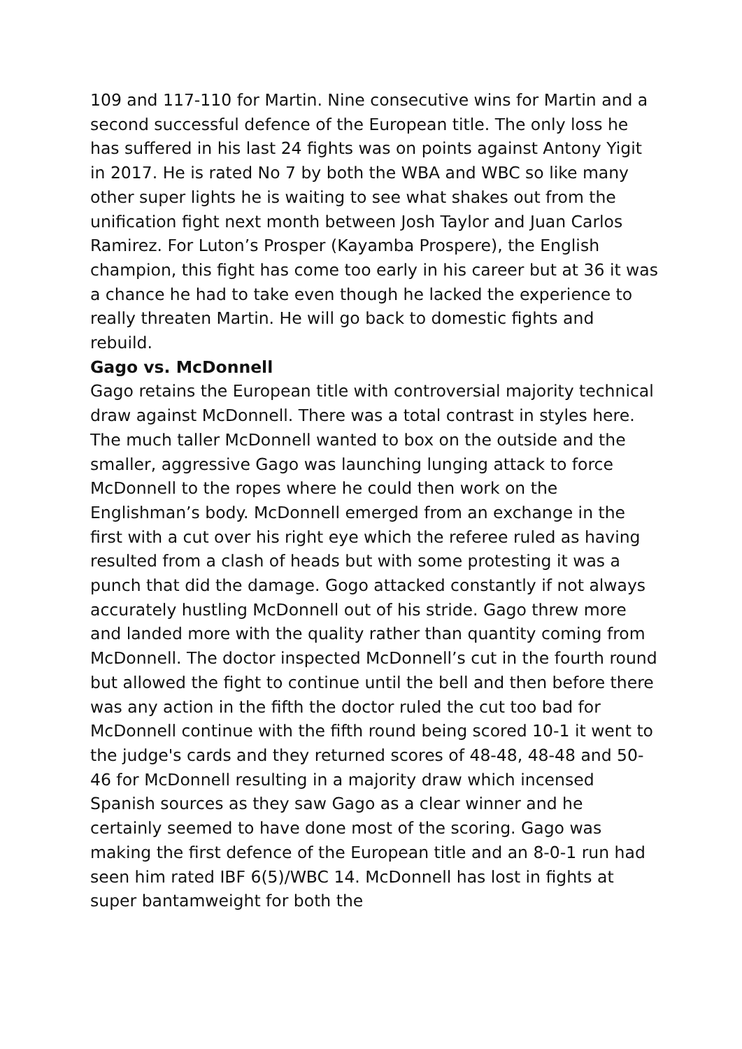109 and 117-110 for Martin. Nine consecutive wins for Martin and a second successful defence of the European title. The only loss he has suffered in his last 24 fights was on points against Antony Yigit in 2017. He is rated No 7 by both the WBA and WBC so like many other super lights he is waiting to see what shakes out from the unification fight next month between Josh Taylor and Juan Carlos Ramirez. For Luton’s Prosper (Kayamba Prospere), the English champion, this fight has come too early in his career but at 36 it was a chance he had to take even though he lacked the experience to really threaten Martin. He will go back to domestic fights and rebuild.
Gago vs. McDonnell
Gago retains the European title with controversial majority technical draw against McDonnell. There was a total contrast in styles here. The much taller McDonnell wanted to box on the outside and the smaller, aggressive Gago was launching lunging attack to force McDonnell to the ropes where he could then work on the Englishman’s body. McDonnell emerged from an exchange in the first with a cut over his right eye which the referee ruled as having resulted from a clash of heads but with some protesting it was a punch that did the damage. Gogo attacked constantly if not always accurately hustling McDonnell out of his stride. Gago threw more and landed more with the quality rather than quantity coming from McDonnell. The doctor inspected McDonnell’s cut in the fourth round but allowed the fight to continue until the bell and then before there was any action in the fifth the doctor ruled the cut too bad for McDonnell continue with the fifth round being scored 10-1 it went to the judge's cards and they returned scores of 48-48, 48-48 and 50-46 for McDonnell resulting in a majority draw which incensed Spanish sources as they saw Gago as a clear winner and he certainly seemed to have done most of the scoring. Gago was making the first defence of the European title and an 8-0-1 run had seen him rated IBF 6(5)/WBC 14. McDonnell has lost in fights at super bantamweight for both the